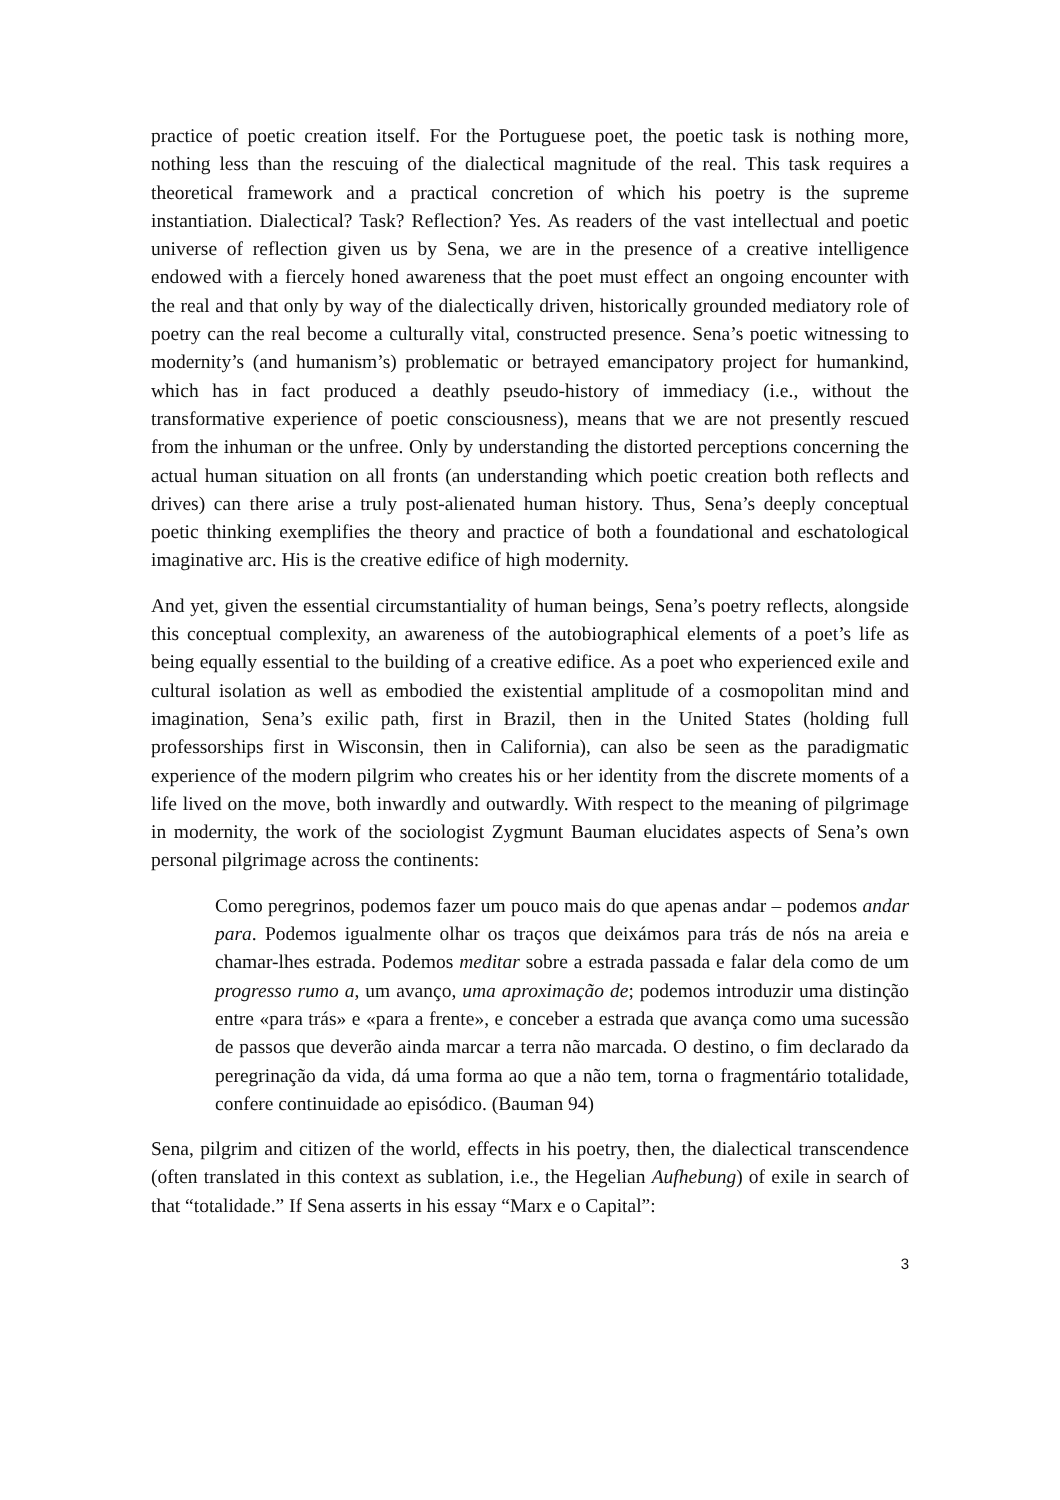practice of poetic creation itself. For the Portuguese poet, the poetic task is nothing more, nothing less than the rescuing of the dialectical magnitude of the real. This task requires a theoretical framework and a practical concretion of which his poetry is the supreme instantiation. Dialectical? Task? Reflection? Yes. As readers of the vast intellectual and poetic universe of reflection given us by Sena, we are in the presence of a creative intelligence endowed with a fiercely honed awareness that the poet must effect an ongoing encounter with the real and that only by way of the dialectically driven, historically grounded mediatory role of poetry can the real become a culturally vital, constructed presence. Sena’s poetic witnessing to modernity’s (and humanism’s) problematic or betrayed emancipatory project for humankind, which has in fact produced a deathly pseudo-history of immediacy (i.e., without the transformative experience of poetic consciousness), means that we are not presently rescued from the inhuman or the unfree. Only by understanding the distorted perceptions concerning the actual human situation on all fronts (an understanding which poetic creation both reflects and drives) can there arise a truly post-alienated human history. Thus, Sena’s deeply conceptual poetic thinking exemplifies the theory and practice of both a foundational and eschatological imaginative arc. His is the creative edifice of high modernity.
And yet, given the essential circumstantiality of human beings, Sena’s poetry reflects, alongside this conceptual complexity, an awareness of the autobiographical elements of a poet’s life as being equally essential to the building of a creative edifice. As a poet who experienced exile and cultural isolation as well as embodied the existential amplitude of a cosmopolitan mind and imagination, Sena’s exilic path, first in Brazil, then in the United States (holding full professorships first in Wisconsin, then in California), can also be seen as the paradigmatic experience of the modern pilgrim who creates his or her identity from the discrete moments of a life lived on the move, both inwardly and outwardly. With respect to the meaning of pilgrimage in modernity, the work of the sociologist Zygmunt Bauman elucidates aspects of Sena’s own personal pilgrimage across the continents:
Como peregrinos, podemos fazer um pouco mais do que apenas andar – podemos andar para. Podemos igualmente olhar os traços que deixámos para trás de nós na areia e chamar-lhes estrada. Podemos meditar sobre a estrada passada e falar dela como de um progresso rumo a, um avanço, uma aproximação de; podemos introduzir uma distinção entre «para trás» e «para a frente», e conceber a estrada que avança como uma sucessão de passos que deverão ainda marcar a terra não marcada. O destino, o fim declarado da peregrinação da vida, dá uma forma ao que a não tem, torna o fragmentário totalidade, confere continuidade ao episódico. (Bauman 94)
Sena, pilgrim and citizen of the world, effects in his poetry, then, the dialectical transcendence (often translated in this context as sublation, i.e., the Hegelian Aufhebung) of exile in search of that “totalidade.” If Sena asserts in his essay “Marx e o Capital”:
3